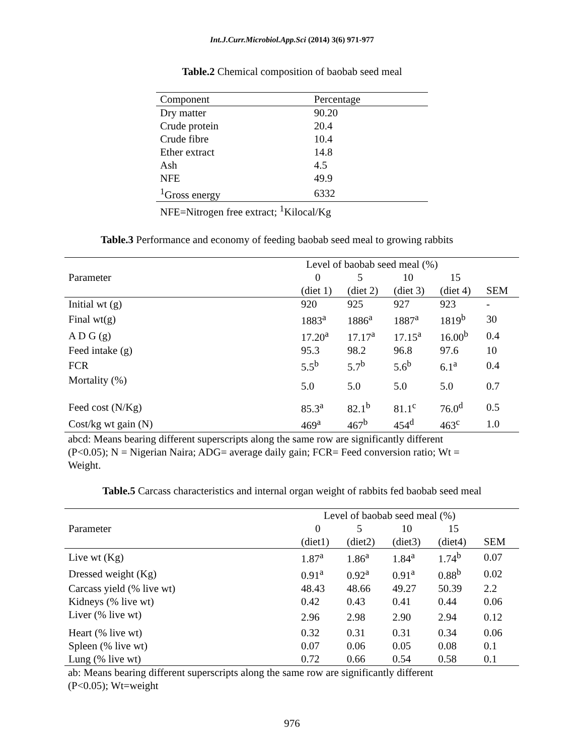Int.J.Curr.Microbiol.App.Sci (2014) 3(6) 971-977
Table.2 Chemical composition of baobab seed meal
| Component | Percentage |
| Dry matter | 90.20 |
| Crude protein | 20.4 |
| Crude fibre | 10.4 |
| Ether extract | 14.8 |
| Ash | 4.5 |
| NFE | 49.9 |
| <sup>1</sup> Gross energy | 6332 |
| NFE=Nitrogen free extract; <sup>1</sup>Kilocal/Kg | |
Table.3 Performance and economy of feeding baobab seed meal to growing rabbits
| | Level of baobab seed meal (%) | | | | |
| Parameter | 0 | 5 | 10 | 15 | |
| | (diet 1) | (diet 2) | (diet 3) | (diet 4) | SEM |
| Initial wt (g) | 920 | 925 | 927 | 923 | - |
| Final wt(g) | 1883<sup>a</sup> | 1886<sup>a</sup> | 1887<sup>a</sup> | 1819<sup>b</sup> | 30 |
| A D G (g) | 17.20<sup>a</sup> | 17.17<sup>a</sup> | 17.15<sup>a</sup> | 16.00<sup>b</sup> | 0.4 |
| Feed intake (g) | 95.3 | 98.2 | 96.8 | 97.6 | 10 |
| FCR | 5.5<sup>b</sup> | 5.7<sup>b</sup> | 5.6<sup>b</sup> | 6.1<sup>a</sup> | 0.4 |
| Mortality (%) | 5.0 | 5.0 | 5.0 | 5.0 | 0.7 |
| Feed cost (N/Kg) | 85.3<sup>a</sup> | 82.1<sup>b</sup> | 81.1<sup>c</sup> | 76.0<sup>d</sup> | 0.5 |
| Cost/kg wt gain (N) | 469<sup>a</sup> | 467<sup>b</sup> | 454<sup>d</sup> | 463<sup>c</sup> | 1.0 |
abcd: Means bearing different superscripts along the same row are significantly different
(P<0.05); N = Nigerian Naira; ADG= average daily gain; FCR= Feed conversion ratio; Wt =
Weight.
Table.5 Carcass characteristics and internal organ weight of rabbits fed baobab seed meal
| | Level of baobab seed meal (%) | | | | |
| Parameter | 0 | 5 | 10 | 15 | |
| | (diet1) | (diet2) | (diet3) | (diet4) | SEM |
| Live wt (Kg) | 1.87<sup>a</sup> | 1.86<sup>a</sup> | 1.84<sup>a</sup> | 1.74<sup>b</sup> | 0.07 |
| Dressed weight (Kg) | 0.91<sup>a</sup> | 0.92<sup>a</sup> | 0.91<sup>a</sup> | 0.88<sup>b</sup> | 0.02 |
| Carcass yield (% live wt) | 48.43 | 48.66 | 49.27 | 50.39 | 2.2 |
| Kidneys (% live wt) | 0.42 | 0.43 | 0.41 | 0.44 | 0.06 |
| Liver (% live wt) | 2.96 | 2.98 | 2.90 | 2.94 | 0.12 |
| Heart (% live wt) | 0.32 | 0.31 | 0.31 | 0.34 | 0.06 |
| Spleen (% live wt) | 0.07 | 0.06 | 0.05 | 0.08 | 0.1 |
| Lung (% live wt) | 0.72 | 0.66 | 0.54 | 0.58 | 0.1 |
ab: Means bearing different superscripts along the same row are significantly different
(P<0.05); Wt=weight
976